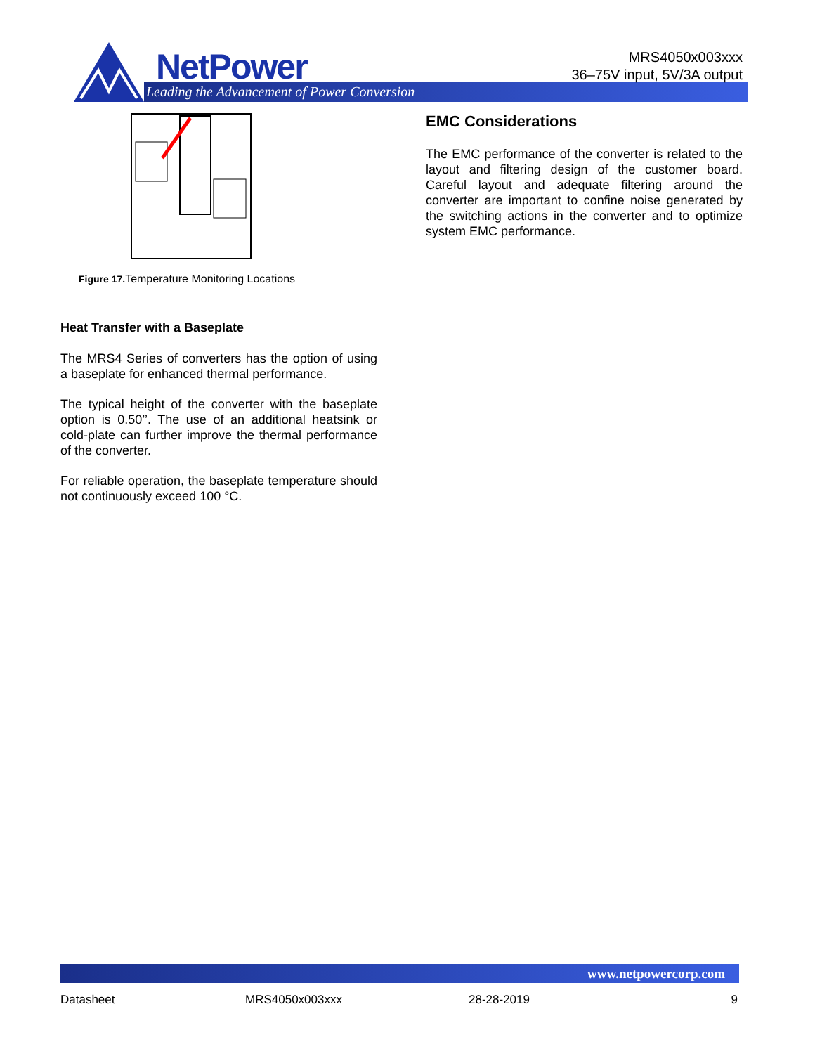NetPower
Leading the Advancement of Power Conversion
MRS4050x003xxx
36–75V input, 5V/3A output
Figure 17. Temperature Monitoring Locations
Heat Transfer with a Baseplate
The MRS4 Series of converters has the option of using a baseplate for enhanced thermal performance.
The typical height of the converter with the baseplate option is 0.50’’. The use of an additional heatsink or cold-plate can further improve the thermal performance of the converter.
For reliable operation, the baseplate temperature should not continuously exceed 100 °C.
EMC Considerations
The EMC performance of the converter is related to the layout and filtering design of the customer board. Careful layout and adequate filtering around the converter are important to confine noise generated by the switching actions in the converter and to optimize system EMC performance.
www.netpowercorp.com
Datasheet MRS4050x003xxx 28-28-2019 9